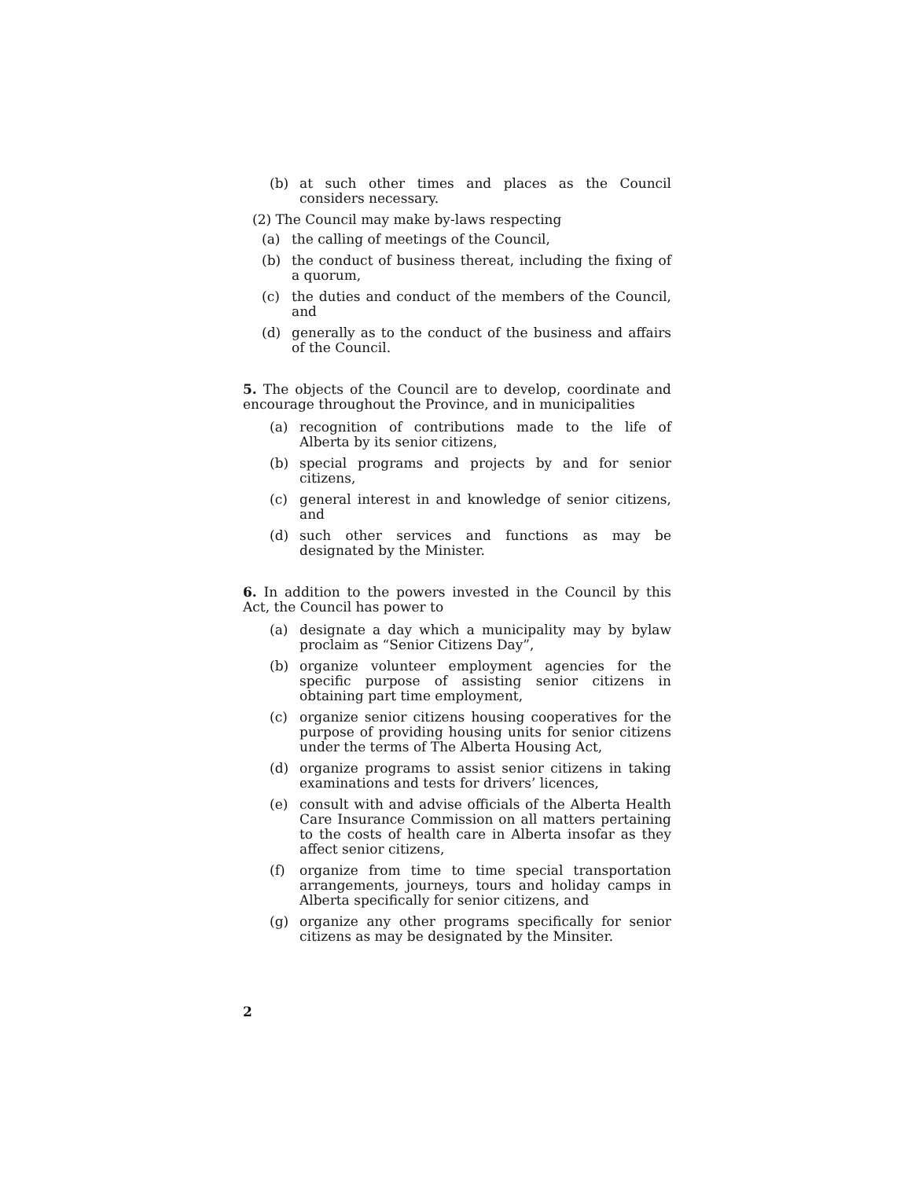(b) at such other times and places as the Council considers necessary.
(2) The Council may make by-laws respecting
(a) the calling of meetings of the Council,
(b) the conduct of business thereat, including the fixing of a quorum,
(c) the duties and conduct of the members of the Council, and
(d) generally as to the conduct of the business and affairs of the Council.
5. The objects of the Council are to develop, coordinate and encourage throughout the Province, and in municipalities
(a) recognition of contributions made to the life of Alberta by its senior citizens,
(b) special programs and projects by and for senior citizens,
(c) general interest in and knowledge of senior citizens, and
(d) such other services and functions as may be designated by the Minister.
6. In addition to the powers invested in the Council by this Act, the Council has power to
(a) designate a day which a municipality may by bylaw proclaim as “Senior Citizens Day”,
(b) organize volunteer employment agencies for the specific purpose of assisting senior citizens in obtaining part time employment,
(c) organize senior citizens housing cooperatives for the purpose of providing housing units for senior citizens under the terms of The Alberta Housing Act,
(d) organize programs to assist senior citizens in taking examinations and tests for drivers’ licences,
(e) consult with and advise officials of the Alberta Health Care Insurance Commission on all matters pertaining to the costs of health care in Alberta insofar as they affect senior citizens,
(f) organize from time to time special transportation arrangements, journeys, tours and holiday camps in Alberta specifically for senior citizens, and
(g) organize any other programs specifically for senior citizens as may be designated by the Minsiter.
2